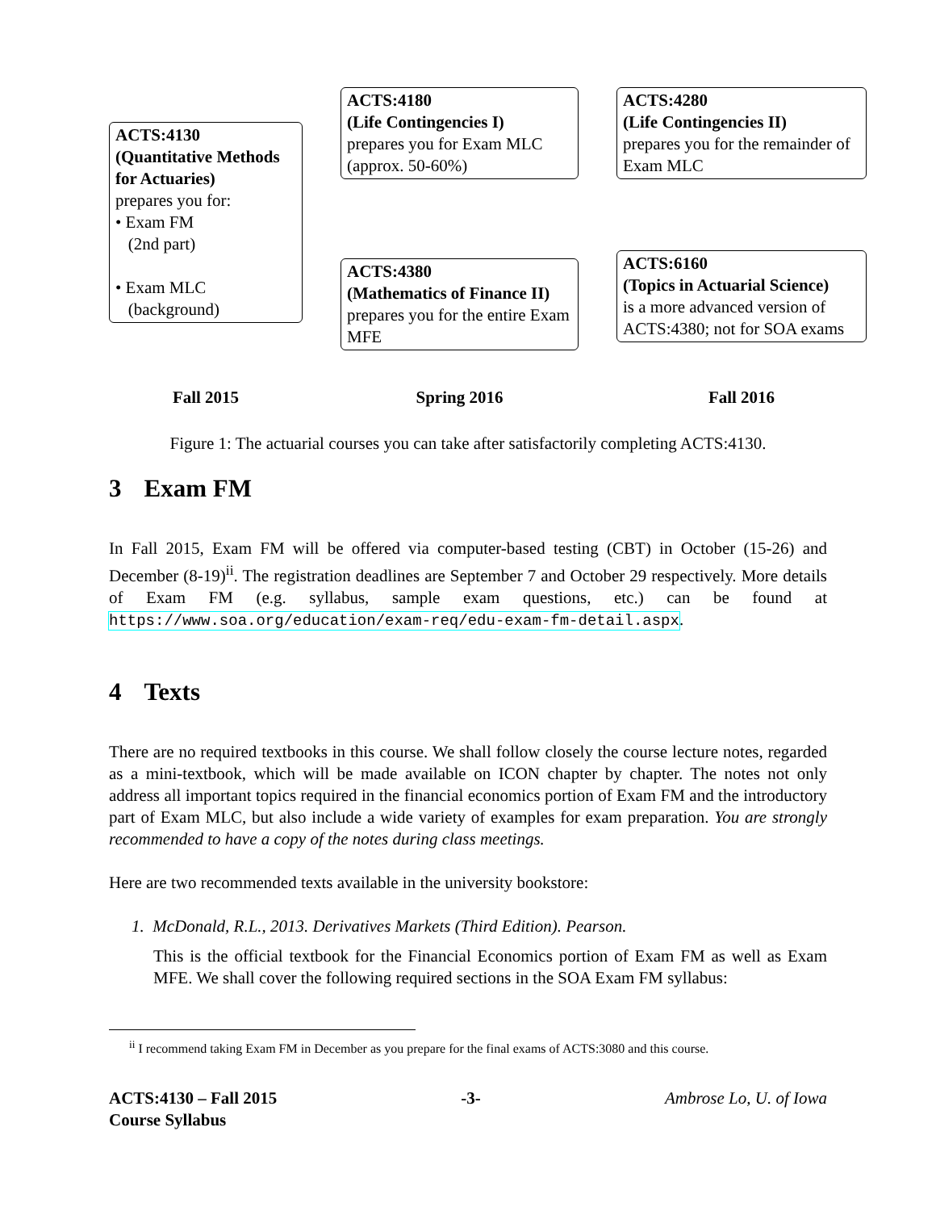ACTS:4130
(Quantitative Methods for Actuaries)
prepares you for:
• Exam FM
(2nd part)
• Exam MLC
(background)
ACTS:4180
(Life Contingencies I)
prepares you for Exam MLC (approx. 50-60%)
ACTS:4380
(Mathematics of Finance II)
prepares you for the entire Exam MFE
ACTS:4280
(Life Contingencies II)
prepares you for the remainder of Exam MLC
ACTS:6160
(Topics in Actuarial Science)
is a more advanced version of ACTS:4380; not for SOA exams
Fall 2015
Spring 2016
Fall 2016
Figure 1: The actuarial courses you can take after satisfactorily completing ACTS:4130.
3 Exam FM
In Fall 2015, Exam FM will be offered via computer-based testing (CBT) in October (15-26) and December (8-19)<sup>ii</sup>. The registration deadlines are September 7 and October 29 respectively. More details of Exam FM (e.g. syllabus, sample exam questions, etc.) can be found at https://www.soa.org/education/exam-req/edu-exam-fm-detail.aspx.
4 Texts
There are no required textbooks in this course. We shall follow closely the course lecture notes, regarded as a mini-textbook, which will be made available on ICON chapter by chapter. The notes not only address all important topics required in the financial economics portion of Exam FM and the introductory part of Exam MLC, but also include a wide variety of examples for exam preparation. You are strongly recommended to have a copy of the notes during class meetings.
Here are two recommended texts available in the university bookstore:
1. McDonald, R.L., 2013. Derivatives Markets (Third Edition). Pearson.
This is the official textbook for the Financial Economics portion of Exam FM as well as Exam MFE. We shall cover the following required sections in the SOA Exam FM syllabus:
<sup>ii</sup> I recommend taking Exam FM in December as you prepare for the final exams of ACTS:3080 and this course.
ACTS:4130 – Fall 2015
Course Syllabus -3- Ambrose Lo, U. of Iowa